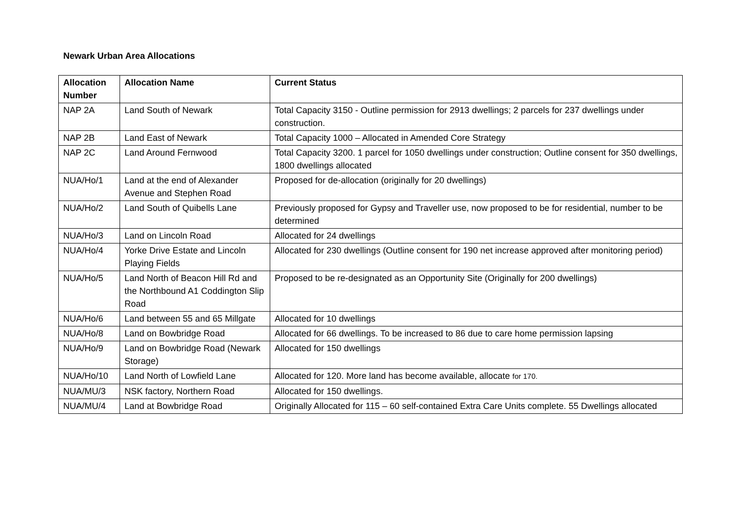Newark Urban Area Allocations
| Allocation Number | Allocation Name | Current Status |
| --- | --- | --- |
| NAP 2A | Land South of Newark | Total Capacity 3150 - Outline permission for 2913 dwellings; 2 parcels for 237 dwellings under construction. |
| NAP 2B | Land East of Newark | Total Capacity 1000 – Allocated in Amended Core Strategy |
| NAP 2C | Land Around Fernwood | Total Capacity 3200. 1 parcel for 1050 dwellings under construction; Outline consent for 350 dwellings, 1800 dwellings allocated |
| NUA/Ho/1 | Land at the end of Alexander Avenue and Stephen Road | Proposed for de-allocation (originally for 20 dwellings) |
| NUA/Ho/2 | Land South of Quibells Lane | Previously proposed for Gypsy and Traveller use, now proposed to be for residential, number to be determined |
| NUA/Ho/3 | Land on Lincoln Road | Allocated for 24 dwellings |
| NUA/Ho/4 | Yorke Drive Estate and Lincoln Playing Fields | Allocated for 230 dwellings (Outline consent for 190 net increase approved after monitoring period) |
| NUA/Ho/5 | Land North of Beacon Hill Rd and the Northbound A1 Coddington Slip Road | Proposed to be re-designated as an Opportunity Site (Originally for 200 dwellings) |
| NUA/Ho/6 | Land between 55 and 65 Millgate | Allocated for 10 dwellings |
| NUA/Ho/8 | Land on Bowbridge Road | Allocated for 66 dwellings. To be increased to 86 due to care home permission lapsing |
| NUA/Ho/9 | Land on Bowbridge Road (Newark Storage) | Allocated for 150 dwellings |
| NUA/Ho/10 | Land North of Lowfield Lane | Allocated for 120. More land has become available, allocate for 170. |
| NUA/MU/3 | NSK factory, Northern Road | Allocated for 150 dwellings. |
| NUA/MU/4 | Land at Bowbridge Road | Originally Allocated for 115 – 60 self-contained Extra Care Units complete. 55 Dwellings allocated |